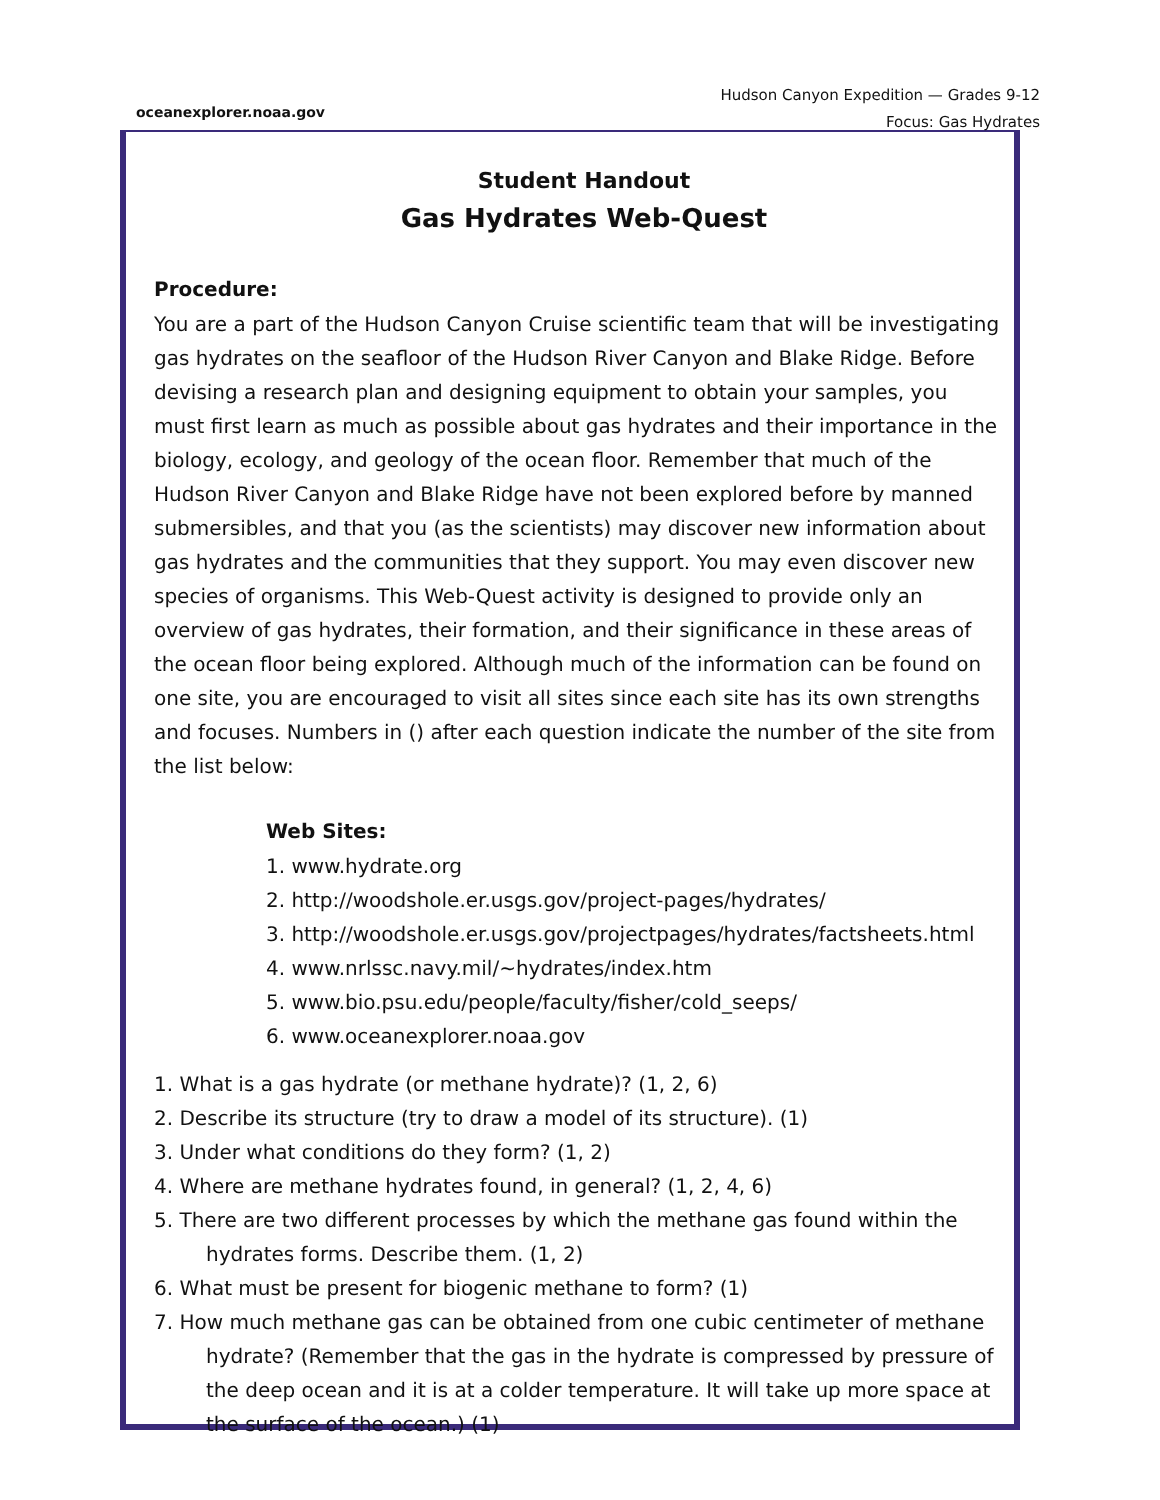oceanexplorer.noaa.gov
Hudson Canyon Expedition — Grades 9-12
Focus: Gas Hydrates
Student Handout
Gas Hydrates Web-Quest
Procedure:
You are a part of the Hudson Canyon Cruise scientific team that will be investigating gas hydrates on the seafloor of the Hudson River Canyon and Blake Ridge. Before devising a research plan and designing equipment to obtain your samples, you must first learn as much as possible about gas hydrates and their importance in the biology, ecology, and geology of the ocean floor. Remember that much of the Hudson River Canyon and Blake Ridge have not been explored before by manned submersibles, and that you (as the scientists) may discover new information about gas hydrates and the communities that they support. You may even discover new species of organisms. This Web-Quest activity is designed to provide only an overview of gas hydrates, their formation, and their significance in these areas of the ocean floor being explored. Although much of the information can be found on one site, you are encouraged to visit all sites since each site has its own strengths and focuses. Numbers in () after each question indicate the number of the site from the list below:
Web Sites:
1. www.hydrate.org
2. http://woodshole.er.usgs.gov/project-pages/hydrates/
3. http://woodshole.er.usgs.gov/projectpages/hydrates/factsheets.html
4. www.nrlssc.navy.mil/~hydrates/index.htm
5. www.bio.psu.edu/people/faculty/fisher/cold_seeps/
6. www.oceanexplorer.noaa.gov
1. What is a gas hydrate (or methane hydrate)? (1, 2, 6)
2. Describe its structure (try to draw a model of its structure). (1)
3. Under what conditions do they form? (1, 2)
4. Where are methane hydrates found, in general? (1, 2, 4, 6)
5. There are two different processes by which the methane gas found within the
hydrates forms. Describe them. (1, 2)
6. What must be present for biogenic methane to form? (1)
7. How much methane gas can be obtained from one cubic centimeter of methane
hydrate? (Remember that the gas in the hydrate is compressed by pressure of the deep ocean and it is at a colder temperature. It will take up more space at the surface of the ocean.) (1)